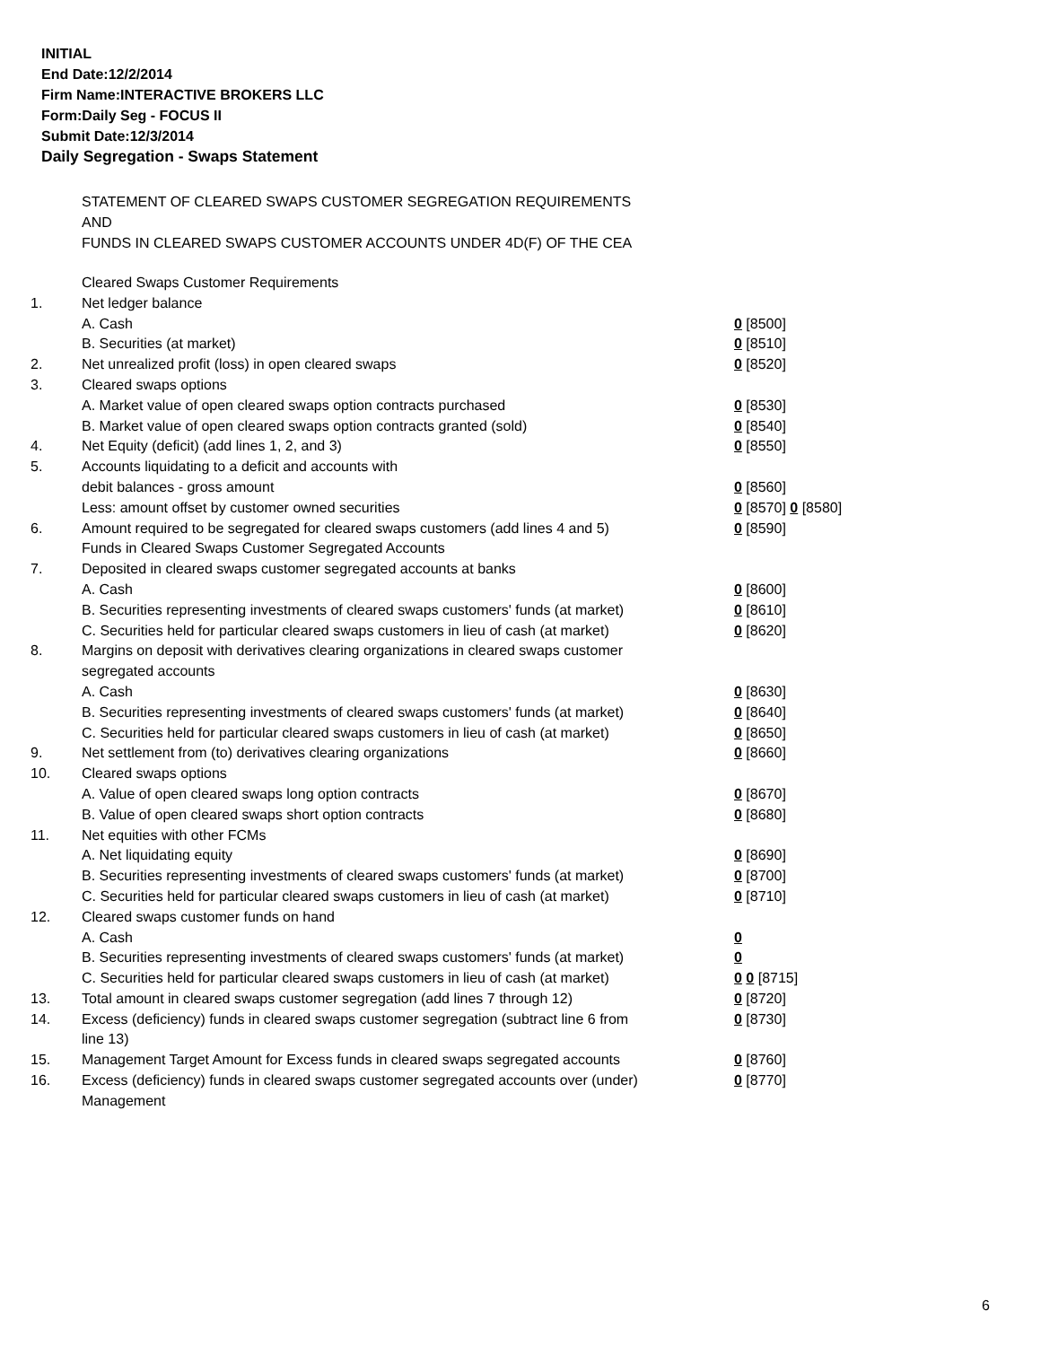INITIAL
End Date:12/2/2014
Firm Name:INTERACTIVE BROKERS LLC
Form:Daily Seg - FOCUS II
Submit Date:12/3/2014
Daily Segregation - Swaps Statement
STATEMENT OF CLEARED SWAPS CUSTOMER SEGREGATION REQUIREMENTS
AND
FUNDS IN CLEARED SWAPS CUSTOMER ACCOUNTS UNDER 4D(F) OF THE CEA
| | Cleared Swaps Customer Requirements | |
| 1. | Net ledger balance | |
| | A. Cash | 0 [8500] |
| | B. Securities (at market) | 0 [8510] |
| 2. | Net unrealized profit (loss) in open cleared swaps | 0 [8520] |
| 3. | Cleared swaps options | |
| | A. Market value of open cleared swaps option contracts purchased | 0 [8530] |
| | B. Market value of open cleared swaps option contracts granted (sold) | 0 [8540] |
| 4. | Net Equity (deficit) (add lines 1, 2, and 3) | 0 [8550] |
| 5. | Accounts liquidating to a deficit and accounts with | |
| | debit balances - gross amount | 0 [8560] |
| | Less: amount offset by customer owned securities | 0 [8570] 0 [8580] |
| 6. | Amount required to be segregated for cleared swaps customers (add lines 4 and 5) | 0 [8590] |
| | Funds in Cleared Swaps Customer Segregated Accounts | |
| 7. | Deposited in cleared swaps customer segregated accounts at banks | |
| | A. Cash | 0 [8600] |
| | B. Securities representing investments of cleared swaps customers' funds (at market) | 0 [8610] |
| | C. Securities held for particular cleared swaps customers in lieu of cash (at market) | 0 [8620] |
| 8. | Margins on deposit with derivatives clearing organizations in cleared swaps customer segregated accounts | |
| | A. Cash | 0 [8630] |
| | B. Securities representing investments of cleared swaps customers' funds (at market) | 0 [8640] |
| | C. Securities held for particular cleared swaps customers in lieu of cash (at market) | 0 [8650] |
| 9. | Net settlement from (to) derivatives clearing organizations | 0 [8660] |
| 10. | Cleared swaps options | |
| | A. Value of open cleared swaps long option contracts | 0 [8670] |
| | B. Value of open cleared swaps short option contracts | 0 [8680] |
| 11. | Net equities with other FCMs | |
| | A. Net liquidating equity | 0 [8690] |
| | B. Securities representing investments of cleared swaps customers' funds (at market) | 0 [8700] |
| | C. Securities held for particular cleared swaps customers in lieu of cash (at market) | 0 [8710] |
| 12. | Cleared swaps customer funds on hand | |
| | A. Cash | 0 |
| | B. Securities representing investments of cleared swaps customers' funds (at market) | 0 |
| | C. Securities held for particular cleared swaps customers in lieu of cash (at market) | 0 0 [8715] |
| 13. | Total amount in cleared swaps customer segregation (add lines 7 through 12) | 0 [8720] |
| 14. | Excess (deficiency) funds in cleared swaps customer segregation (subtract line 6 from line 13) | 0 [8730] |
| 15. | Management Target Amount for Excess funds in cleared swaps segregated accounts | 0 [8760] |
| 16. | Excess (deficiency) funds in cleared swaps customer segregated accounts over (under) Management | 0 [8770] |
6